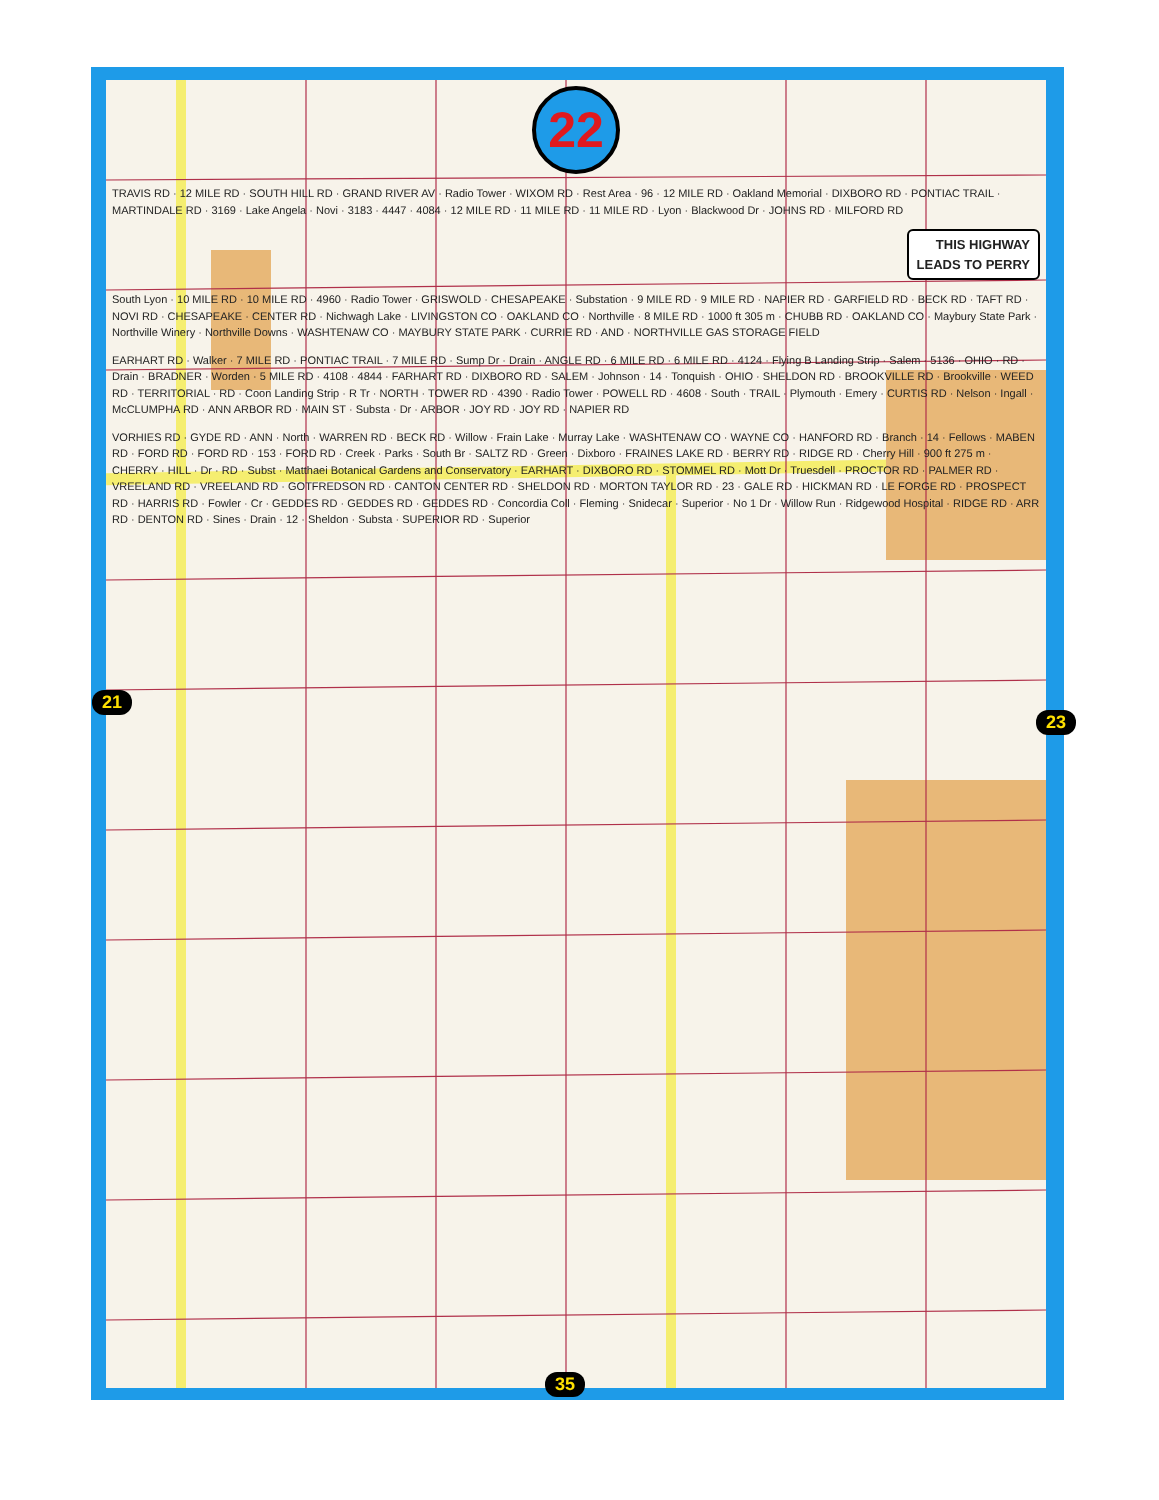22
TRAVIS RD · 12 MILE RD · SOUTH HILL RD · GRAND RIVER AV · Radio Tower · WIXOM RD · Rest Area · 96 · 12 MILE RD · Oakland Memorial · DIXBORO RD · PONTIAC TRAIL · MARTINDALE RD · 3169 · Lake Angela · Novi · 3183 · 4447 · 4084 · 12 MILE RD · 11 MILE RD · 11 MILE RD · Lyon · Blackwood Dr · JOHNS RD · MILFORD RD
THIS HIGHWAY
LEADS TO PERRY
South Lyon · 10 MILE RD · 10 MILE RD · 4960 · Radio Tower · GRISWOLD · CHESAPEAKE · Substation · 9 MILE RD · 9 MILE RD · NAPIER RD · GARFIELD RD · BECK RD · TAFT RD · NOVI RD · CHESAPEAKE · CENTER RD · Nichwagh Lake · LIVINGSTON CO · OAKLAND CO · Northville · 8 MILE RD · 1000 ft 305 m · CHUBB RD · OAKLAND CO · Maybury State Park · Northville Winery · Northville Downs · WASHTENAW CO · MAYBURY STATE PARK · CURRIE RD · AND · NORTHVILLE GAS STORAGE FIELD
EARHART RD · Walker · 7 MILE RD · PONTIAC TRAIL · 7 MILE RD · Sump Dr · Drain · ANGLE RD · 6 MILE RD · 6 MILE RD · 4124 · Flying B Landing Strip · Salem · 5136 · OHIO · RD · Drain · BRADNER · Worden · 5 MILE RD · 4108 · 4844 · FARHART RD · DIXBORO RD · SALEM · Johnson · 14 · Tonquish · OHIO · SHELDON RD · BROOKVILLE RD · Brookville · WEED RD · TERRITORIAL · RD · Coon Landing Strip · R Tr · NORTH · TOWER RD · 4390 · Radio Tower · POWELL RD · 4608 · South · TRAIL · Plymouth · Emery · CURTIS RD · Nelson · Ingall · McCLUMPHA RD · ANN ARBOR RD · MAIN ST · Substa · Dr · ARBOR · JOY RD · JOY RD · NAPIER RD
VORHIES RD · GYDE RD · ANN · North · WARREN RD · BECK RD · Willow · Frain Lake · Murray Lake · WASHTENAW CO · WAYNE CO · HANFORD RD · Branch · 14 · Fellows · MABEN RD · FORD RD · FORD RD · 153 · FORD RD · Creek · Parks · South Br · SALTZ RD · Green · Dixboro · FRAINES LAKE RD · BERRY RD · RIDGE RD · Cherry Hill · 900 ft 275 m · CHERRY · HILL · Dr · RD · Subst · Matthaei Botanical Gardens and Conservatory · EARHART · DIXBORO RD · STOMMEL RD · Mott Dr · Truesdell · PROCTOR RD · PALMER RD · VREELAND RD · VREELAND RD · GOTFREDSON RD · CANTON CENTER RD · SHELDON RD · MORTON TAYLOR RD · 23 · GALE RD · HICKMAN RD · LE FORGE RD · PROSPECT RD · HARRIS RD · Fowler · Cr · GEDDES RD · GEDDES RD · GEDDES RD · Concordia Coll · Fleming · Snidecar · Superior · No 1 Dr · Willow Run · Ridgewood Hospital · RIDGE RD · ARR RD · DENTON RD · Sines · Drain · 12 · Sheldon · Substa · SUPERIOR RD · Superior
21
23
35